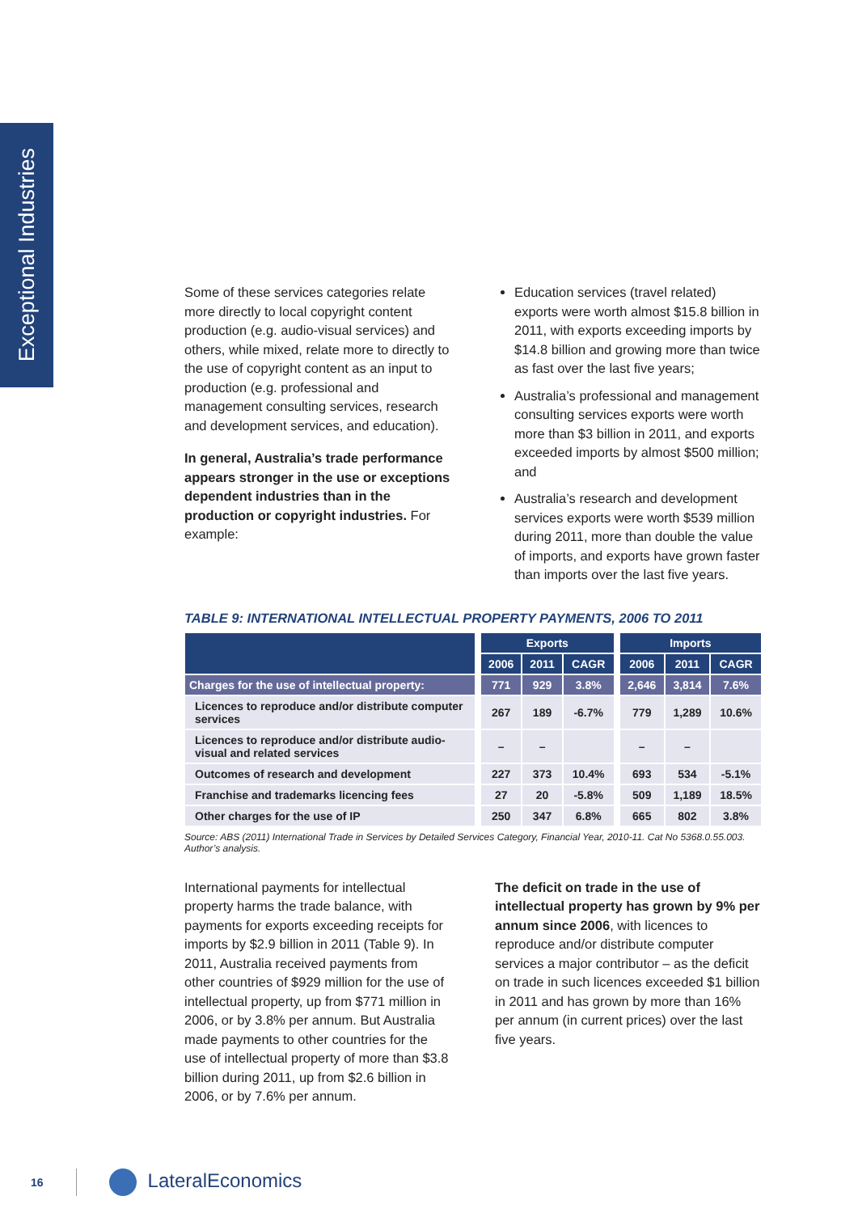Exceptional Industries
Some of these services categories relate more directly to local copyright content production (e.g. audio-visual services) and others, while mixed, relate more to directly to the use of copyright content as an input to production (e.g. professional and management consulting services, research and development services, and education).
In general, Australia’s trade performance appears stronger in the use or exceptions dependent industries than in the production or copyright industries. For example:
Education services (travel related) exports were worth almost $15.8 billion in 2011, with exports exceeding imports by $14.8 billion and growing more than twice as fast over the last five years;
Australia’s professional and management consulting services exports were worth more than $3 billion in 2011, and exports exceeded imports by almost $500 million; and
Australia’s research and development services exports were worth $539 million during 2011, more than double the value of imports, and exports have grown faster than imports over the last five years.
TABLE 9: INTERNATIONAL INTELLECTUAL PROPERTY PAYMENTS, 2006 TO 2011
| | | Exports | | | | Imports | | |
| --- | --- | --- | --- | --- | --- | --- | --- | --- |
| | | 2006 | 2011 | CAGR | | 2006 | 2011 | CAGR |
| Charges for the use of intellectual property: | | 771 | 929 | 3.8% | | 2,646 | 3,814 | 7.6% |
| Licences to reproduce and/or distribute computer services | | 267 | 189 | -6.7% | | 779 | 1,289 | 10.6% |
| Licences to reproduce and/or distribute audio-visual and related services | | – | – | | | – | – | |
| Outcomes of research and development | | 227 | 373 | 10.4% | | 693 | 534 | -5.1% |
| Franchise and trademarks licencing fees | | 27 | 20 | -5.8% | | 509 | 1,189 | 18.5% |
| Other charges for the use of IP | | 250 | 347 | 6.8% | | 665 | 802 | 3.8% |
Source: ABS (2011) International Trade in Services by Detailed Services Category, Financial Year, 2010-11. Cat No 5368.0.55.003. Author’s analysis.
International payments for intellectual property harms the trade balance, with payments for exports exceeding receipts for imports by $2.9 billion in 2011 (Table 9). In 2011, Australia received payments from other countries of $929 million for the use of intellectual property, up from $771 million in 2006, or by 3.8% per annum. But Australia made payments to other countries for the use of intellectual property of more than $3.8 billion during 2011, up from $2.6 billion in 2006, or by 7.6% per annum.
The deficit on trade in the use of intellectual property has grown by 9% per annum since 2006, with licences to reproduce and/or distribute computer services a major contributor – as the deficit on trade in such licences exceeded $1 billion in 2011 and has grown by more than 16% per annum (in current prices) over the last five years.
16 LateralEconomics